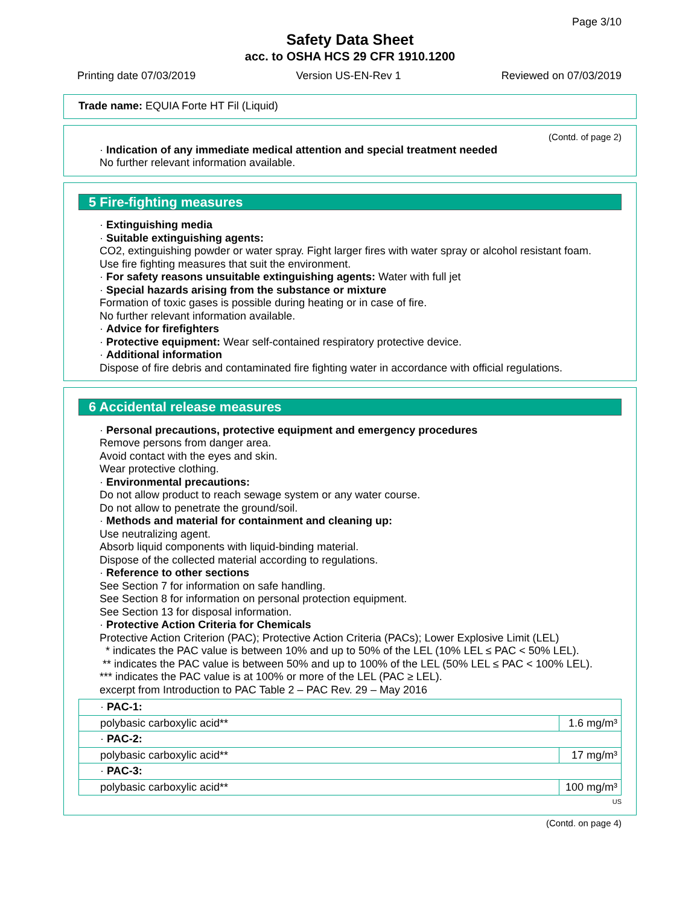Page 3/10
Safety Data Sheet
acc. to OSHA HCS 29 CFR 1910.1200
Printing date 07/03/2019 Version US-EN-Rev 1 Reviewed on 07/03/2019
Trade name: EQUIA Forte HT Fil (Liquid)
(Contd. of page 2)
· Indication of any immediate medical attention and special treatment needed
No further relevant information available.
5 Fire-fighting measures
· Extinguishing media
· Suitable extinguishing agents:
CO2, extinguishing powder or water spray. Fight larger fires with water spray or alcohol resistant foam.
Use fire fighting measures that suit the environment.
· For safety reasons unsuitable extinguishing agents: Water with full jet
· Special hazards arising from the substance or mixture
Formation of toxic gases is possible during heating or in case of fire.
No further relevant information available.
· Advice for firefighters
· Protective equipment: Wear self-contained respiratory protective device.
· Additional information
Dispose of fire debris and contaminated fire fighting water in accordance with official regulations.
6 Accidental release measures
· Personal precautions, protective equipment and emergency procedures
Remove persons from danger area.
Avoid contact with the eyes and skin.
Wear protective clothing.
· Environmental precautions:
Do not allow product to reach sewage system or any water course.
Do not allow to penetrate the ground/soil.
· Methods and material for containment and cleaning up:
Use neutralizing agent.
Absorb liquid components with liquid-binding material.
Dispose of the collected material according to regulations.
· Reference to other sections
See Section 7 for information on safe handling.
See Section 8 for information on personal protection equipment.
See Section 13 for disposal information.
· Protective Action Criteria for Chemicals
Protective Action Criterion (PAC); Protective Action Criteria (PACs); Lower Explosive Limit (LEL)
* indicates the PAC value is between 10% and up to 50% of the LEL (10% LEL ≤ PAC < 50% LEL).
** indicates the PAC value is between 50% and up to 100% of the LEL (50% LEL ≤ PAC < 100% LEL).
*** indicates the PAC value is at 100% or more of the LEL (PAC ≥ LEL).
excerpt from Introduction to PAC Table 2 – PAC Rev. 29 – May 2016
| · PAC-1: | |
| polybasic carboxylic acid** | 1.6 mg/m³ |
| · PAC-2: | |
| polybasic carboxylic acid** | 17 mg/m³ |
| · PAC-3: | |
| polybasic carboxylic acid** | 100 mg/m³ |
US
(Contd. on page 4)